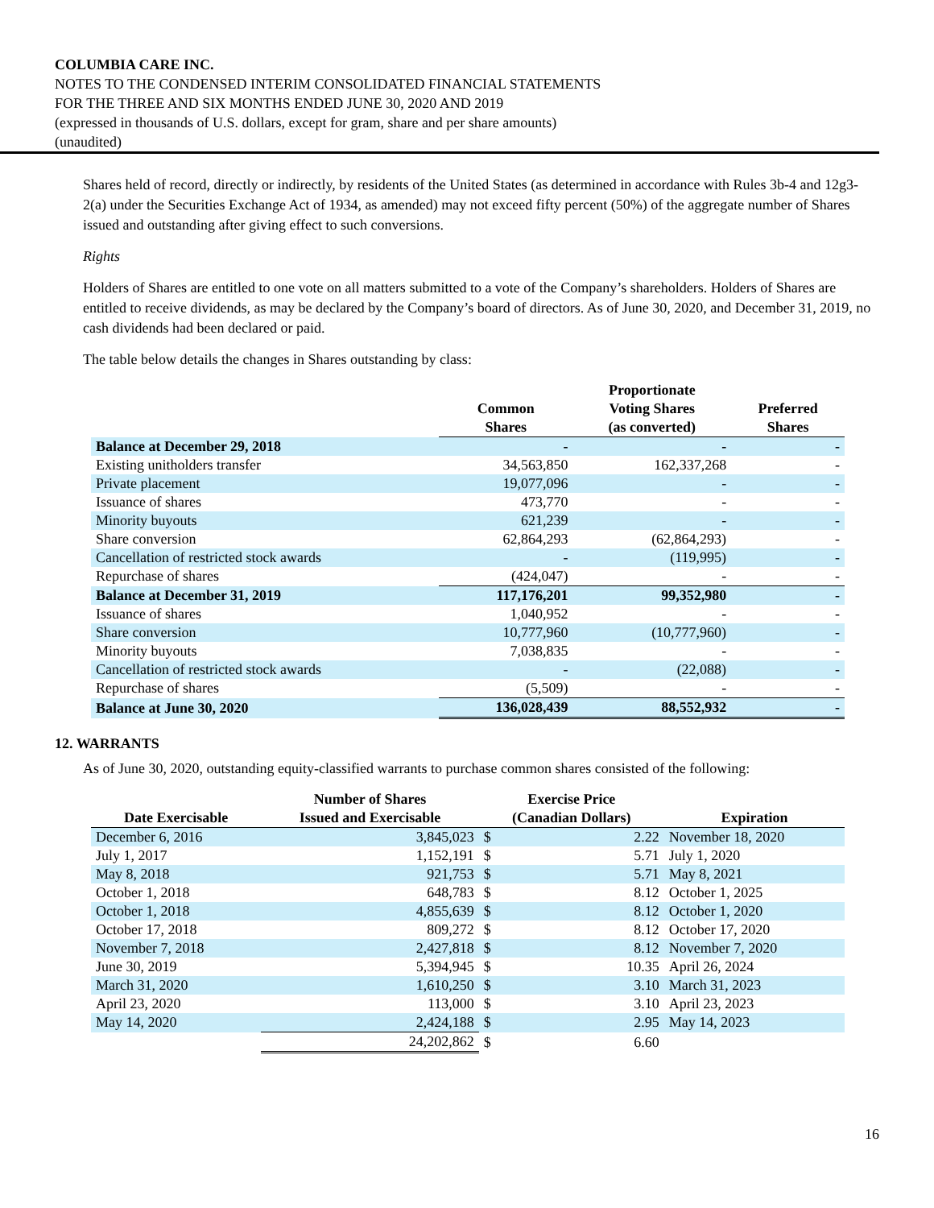COLUMBIA CARE INC.
NOTES TO THE CONDENSED INTERIM CONSOLIDATED FINANCIAL STATEMENTS
FOR THE THREE AND SIX MONTHS ENDED JUNE 30, 2020 AND 2019
(expressed in thousands of U.S. dollars, except for gram, share and per share amounts)
(unaudited)
Shares held of record, directly or indirectly, by residents of the United States (as determined in accordance with Rules 3b-4 and 12g3-2(a) under the Securities Exchange Act of 1934, as amended) may not exceed fifty percent (50%) of the aggregate number of Shares issued and outstanding after giving effect to such conversions.
Rights
Holders of Shares are entitled to one vote on all matters submitted to a vote of the Company’s shareholders. Holders of Shares are entitled to receive dividends, as may be declared by the Company’s board of directors. As of June 30, 2020, and December 31, 2019, no cash dividends had been declared or paid.
The table below details the changes in Shares outstanding by class:
| | Common Shares | Proportionate Voting Shares (as converted) | Preferred Shares |
| --- | --- | --- | --- |
| Balance at December 29, 2018 | - | - | - |
| Existing unitholders transfer | 34,563,850 | 162,337,268 | - |
| Private placement | 19,077,096 | - | - |
| Issuance of shares | 473,770 | - | - |
| Minority buyouts | 621,239 | - | - |
| Share conversion | 62,864,293 | (62,864,293) | - |
| Cancellation of restricted stock awards | - | (119,995) | - |
| Repurchase of shares | (424,047) | - | - |
| Balance at December 31, 2019 | 117,176,201 | 99,352,980 | - |
| Issuance of shares | 1,040,952 | - | - |
| Share conversion | 10,777,960 | (10,777,960) | - |
| Minority buyouts | 7,038,835 | - | - |
| Cancellation of restricted stock awards | - | (22,088) | - |
| Repurchase of shares | (5,509) | - | - |
| Balance at June 30, 2020 | 136,028,439 | 88,552,932 | - |
12. WARRANTS
As of June 30, 2020, outstanding equity-classified warrants to purchase common shares consisted of the following:
| Date Exercisable | Number of Shares Issued and Exercisable | Exercise Price (Canadian Dollars) | | Expiration |
| --- | --- | --- | --- | --- |
| December 6, 2016 | 3,845,023 | $ | 2.22 | November 18, 2020 |
| July 1, 2017 | 1,152,191 | $ | 5.71 | July 1, 2020 |
| May 8, 2018 | 921,753 | $ | 5.71 | May 8, 2021 |
| October 1, 2018 | 648,783 | $ | 8.12 | October 1, 2025 |
| October 1, 2018 | 4,855,639 | $ | 8.12 | October 1, 2020 |
| October 17, 2018 | 809,272 | $ | 8.12 | October 17, 2020 |
| November 7, 2018 | 2,427,818 | $ | 8.12 | November 7, 2020 |
| June 30, 2019 | 5,394,945 | $ | 10.35 | April 26, 2024 |
| March 31, 2020 | 1,610,250 | $ | 3.10 | March 31, 2023 |
| April 23, 2020 | 113,000 | $ | 3.10 | April 23, 2023 |
| May 14, 2020 | 2,424,188 | $ | 2.95 | May 14, 2023 |
| | 24,202,862 | $ | 6.60 | |
16